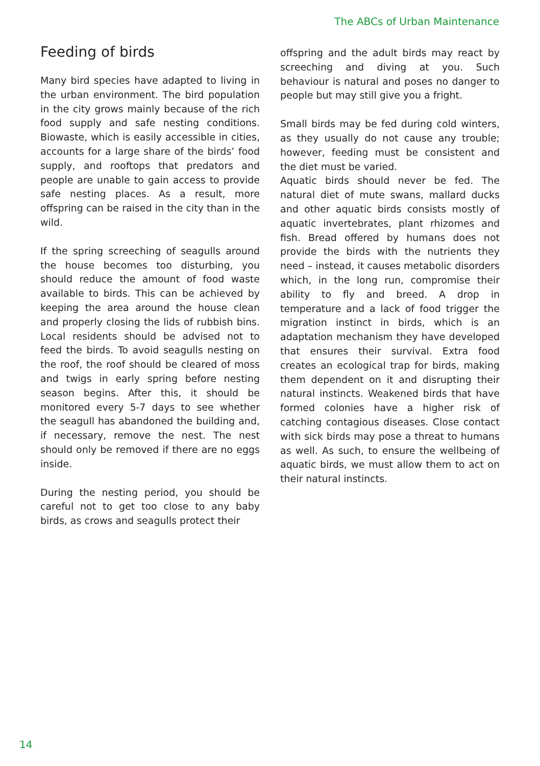The ABCs of Urban Maintenance
Feeding of birds
Many bird species have adapted to living in the urban environment. The bird population in the city grows mainly because of the rich food supply and safe nesting conditions. Biowaste, which is easily accessible in cities, accounts for a large share of the birds’ food supply, and rooftops that predators and people are unable to gain access to provide safe nesting places. As a result, more offspring can be raised in the city than in the wild.
If the spring screeching of seagulls around the house becomes too disturbing, you should reduce the amount of food waste available to birds. This can be achieved by keeping the area around the house clean and properly closing the lids of rubbish bins. Local residents should be advised not to feed the birds. To avoid seagulls nesting on the roof, the roof should be cleared of moss and twigs in early spring before nesting season begins. After this, it should be monitored every 5-7 days to see whether the seagull has abandoned the building and, if necessary, remove the nest. The nest should only be removed if there are no eggs inside.
During the nesting period, you should be careful not to get too close to any baby birds, as crows and seagulls protect their
offspring and the adult birds may react by screeching and diving at you. Such behaviour is natural and poses no danger to people but may still give you a fright.
Small birds may be fed during cold winters, as they usually do not cause any trouble; however, feeding must be consistent and the diet must be varied.
Aquatic birds should never be fed. The natural diet of mute swans, mallard ducks and other aquatic birds consists mostly of aquatic invertebrates, plant rhizomes and fish. Bread offered by humans does not provide the birds with the nutrients they need – instead, it causes metabolic disorders which, in the long run, compromise their ability to fly and breed. A drop in temperature and a lack of food trigger the migration instinct in birds, which is an adaptation mechanism they have developed that ensures their survival. Extra food creates an ecological trap for birds, making them dependent on it and disrupting their natural instincts. Weakened birds that have formed colonies have a higher risk of catching contagious diseases. Close contact with sick birds may pose a threat to humans as well. As such, to ensure the wellbeing of aquatic birds, we must allow them to act on their natural instincts.
14